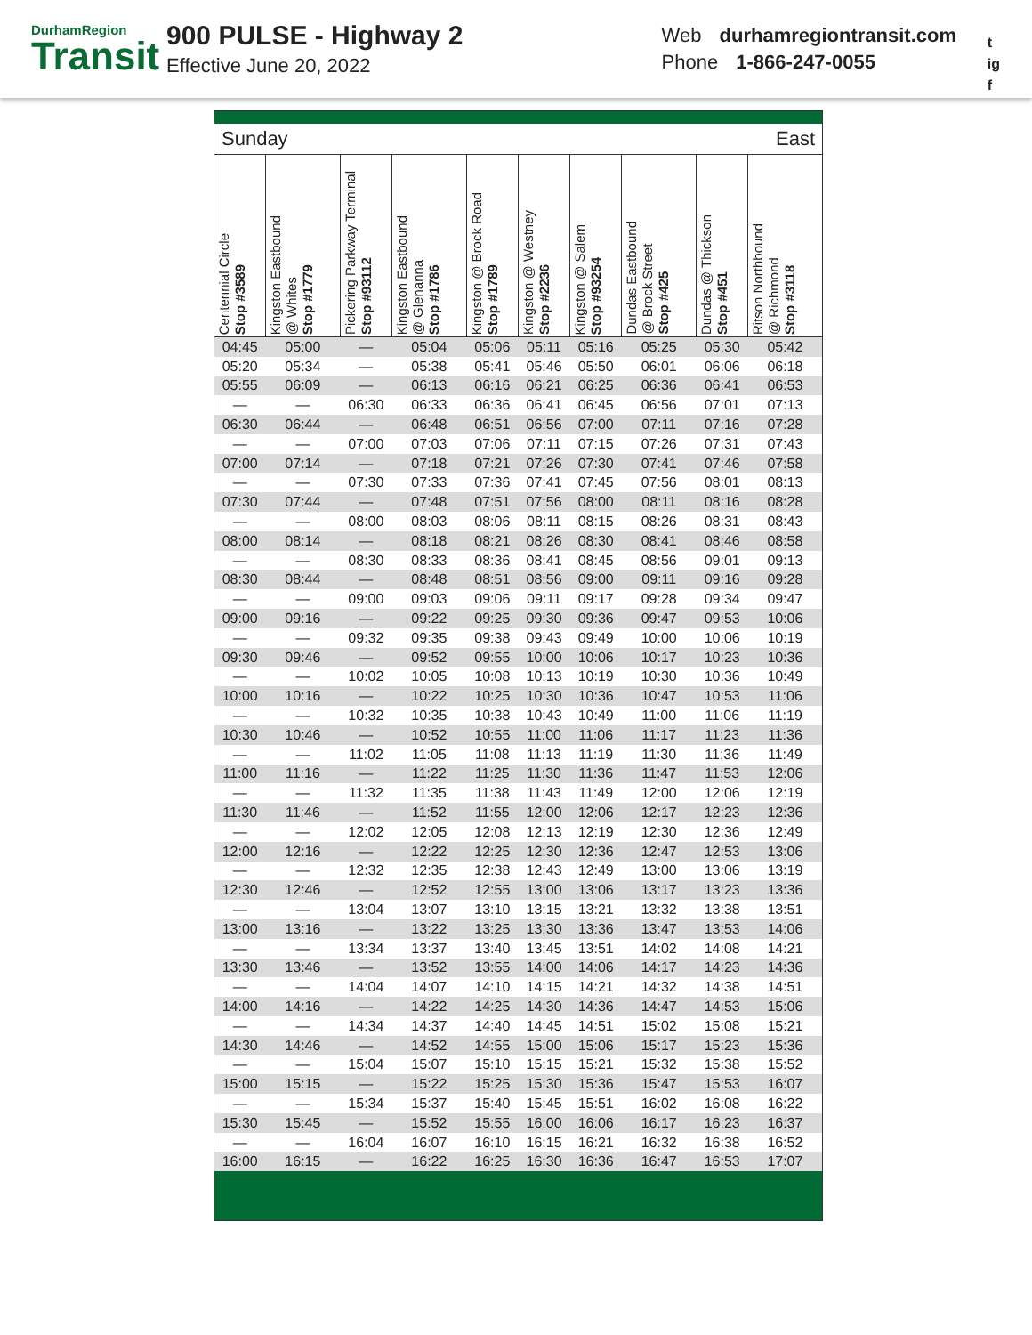DurhamRegion
Transit
900 PULSE - Highway 2
Effective June 20, 2022
Web durhamregiontransit.com
Phone 1-866-247-0055
t
ig
f
Sunday East
| Centennial Circle Stop #3589 | Kingston Eastbound @ Whites Stop #1779 | Pickering Parkway Terminal Stop #93112 | Kingston Eastbound @ Glenanna Stop #1786 | Kingston @ Brock Road Stop #1789 | Kingston @ Westney Stop #2236 | Kingston @ Salem Stop #93254 | Dundas Eastbound @ Brock Street Stop #425 | Dundas @ Thickson Stop #451 | Ritson Northbound @ Richmond Stop #3118 |
| --- | --- | --- | --- | --- | --- | --- | --- | --- | --- |
| 04:45 | 05:00 | — | 05:04 | 05:06 | 05:11 | 05:16 | 05:25 | 05:30 | 05:42 |
| 05:20 | 05:34 | — | 05:38 | 05:41 | 05:46 | 05:50 | 06:01 | 06:06 | 06:18 |
| 05:55 | 06:09 | — | 06:13 | 06:16 | 06:21 | 06:25 | 06:36 | 06:41 | 06:53 |
| — | — | 06:30 | 06:33 | 06:36 | 06:41 | 06:45 | 06:56 | 07:01 | 07:13 |
| 06:30 | 06:44 | — | 06:48 | 06:51 | 06:56 | 07:00 | 07:11 | 07:16 | 07:28 |
| — | — | 07:00 | 07:03 | 07:06 | 07:11 | 07:15 | 07:26 | 07:31 | 07:43 |
| 07:00 | 07:14 | — | 07:18 | 07:21 | 07:26 | 07:30 | 07:41 | 07:46 | 07:58 |
| — | — | 07:30 | 07:33 | 07:36 | 07:41 | 07:45 | 07:56 | 08:01 | 08:13 |
| 07:30 | 07:44 | — | 07:48 | 07:51 | 07:56 | 08:00 | 08:11 | 08:16 | 08:28 |
| — | — | 08:00 | 08:03 | 08:06 | 08:11 | 08:15 | 08:26 | 08:31 | 08:43 |
| 08:00 | 08:14 | — | 08:18 | 08:21 | 08:26 | 08:30 | 08:41 | 08:46 | 08:58 |
| — | — | 08:30 | 08:33 | 08:36 | 08:41 | 08:45 | 08:56 | 09:01 | 09:13 |
| 08:30 | 08:44 | — | 08:48 | 08:51 | 08:56 | 09:00 | 09:11 | 09:16 | 09:28 |
| — | — | 09:00 | 09:03 | 09:06 | 09:11 | 09:17 | 09:28 | 09:34 | 09:47 |
| 09:00 | 09:16 | — | 09:22 | 09:25 | 09:30 | 09:36 | 09:47 | 09:53 | 10:06 |
| — | — | 09:32 | 09:35 | 09:38 | 09:43 | 09:49 | 10:00 | 10:06 | 10:19 |
| 09:30 | 09:46 | — | 09:52 | 09:55 | 10:00 | 10:06 | 10:17 | 10:23 | 10:36 |
| — | — | 10:02 | 10:05 | 10:08 | 10:13 | 10:19 | 10:30 | 10:36 | 10:49 |
| 10:00 | 10:16 | — | 10:22 | 10:25 | 10:30 | 10:36 | 10:47 | 10:53 | 11:06 |
| — | — | 10:32 | 10:35 | 10:38 | 10:43 | 10:49 | 11:00 | 11:06 | 11:19 |
| 10:30 | 10:46 | — | 10:52 | 10:55 | 11:00 | 11:06 | 11:17 | 11:23 | 11:36 |
| — | — | 11:02 | 11:05 | 11:08 | 11:13 | 11:19 | 11:30 | 11:36 | 11:49 |
| 11:00 | 11:16 | — | 11:22 | 11:25 | 11:30 | 11:36 | 11:47 | 11:53 | 12:06 |
| — | — | 11:32 | 11:35 | 11:38 | 11:43 | 11:49 | 12:00 | 12:06 | 12:19 |
| 11:30 | 11:46 | — | 11:52 | 11:55 | 12:00 | 12:06 | 12:17 | 12:23 | 12:36 |
| — | — | 12:02 | 12:05 | 12:08 | 12:13 | 12:19 | 12:30 | 12:36 | 12:49 |
| 12:00 | 12:16 | — | 12:22 | 12:25 | 12:30 | 12:36 | 12:47 | 12:53 | 13:06 |
| — | — | 12:32 | 12:35 | 12:38 | 12:43 | 12:49 | 13:00 | 13:06 | 13:19 |
| 12:30 | 12:46 | — | 12:52 | 12:55 | 13:00 | 13:06 | 13:17 | 13:23 | 13:36 |
| — | — | 13:04 | 13:07 | 13:10 | 13:15 | 13:21 | 13:32 | 13:38 | 13:51 |
| 13:00 | 13:16 | — | 13:22 | 13:25 | 13:30 | 13:36 | 13:47 | 13:53 | 14:06 |
| — | — | 13:34 | 13:37 | 13:40 | 13:45 | 13:51 | 14:02 | 14:08 | 14:21 |
| 13:30 | 13:46 | — | 13:52 | 13:55 | 14:00 | 14:06 | 14:17 | 14:23 | 14:36 |
| — | — | 14:04 | 14:07 | 14:10 | 14:15 | 14:21 | 14:32 | 14:38 | 14:51 |
| 14:00 | 14:16 | — | 14:22 | 14:25 | 14:30 | 14:36 | 14:47 | 14:53 | 15:06 |
| — | — | 14:34 | 14:37 | 14:40 | 14:45 | 14:51 | 15:02 | 15:08 | 15:21 |
| 14:30 | 14:46 | — | 14:52 | 14:55 | 15:00 | 15:06 | 15:17 | 15:23 | 15:36 |
| — | — | 15:04 | 15:07 | 15:10 | 15:15 | 15:21 | 15:32 | 15:38 | 15:52 |
| 15:00 | 15:15 | — | 15:22 | 15:25 | 15:30 | 15:36 | 15:47 | 15:53 | 16:07 |
| — | — | 15:34 | 15:37 | 15:40 | 15:45 | 15:51 | 16:02 | 16:08 | 16:22 |
| 15:30 | 15:45 | — | 15:52 | 15:55 | 16:00 | 16:06 | 16:17 | 16:23 | 16:37 |
| — | — | 16:04 | 16:07 | 16:10 | 16:15 | 16:21 | 16:32 | 16:38 | 16:52 |
| 16:00 | 16:15 | — | 16:22 | 16:25 | 16:30 | 16:36 | 16:47 | 16:53 | 17:07 |